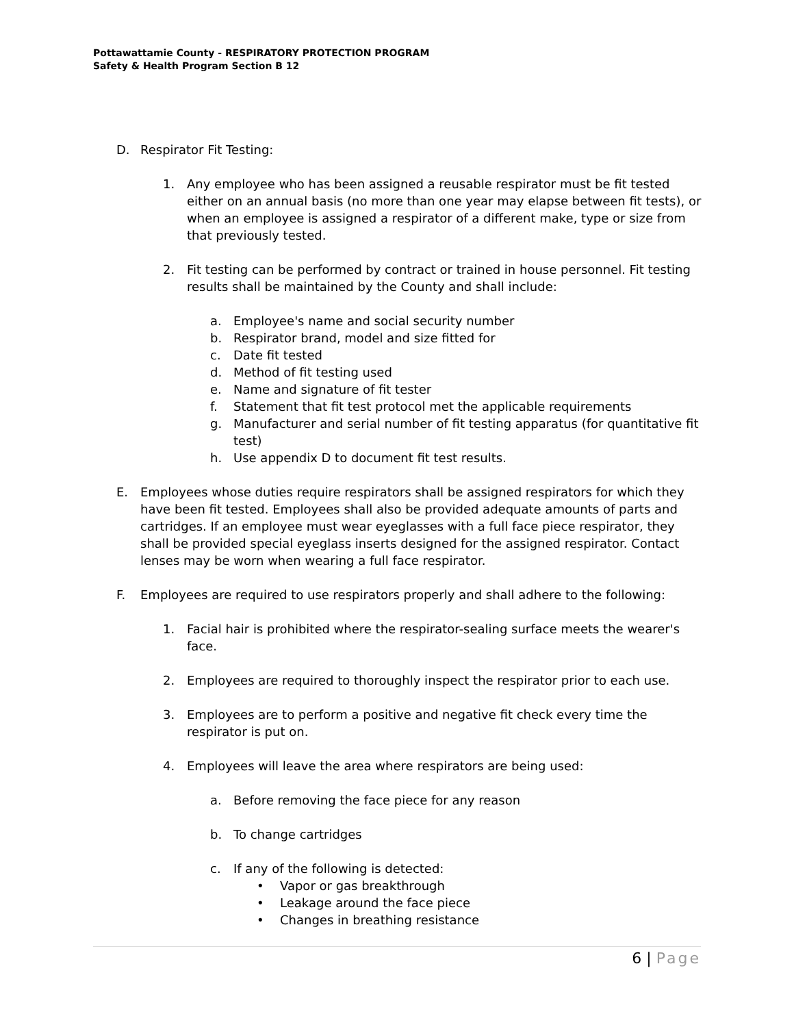Pottawattamie County - RESPIRATORY PROTECTION PROGRAM
Safety & Health Program Section B 12
D. Respirator Fit Testing:
1. Any employee who has been assigned a reusable respirator must be fit tested either on an annual basis (no more than one year may elapse between fit tests), or when an employee is assigned a respirator of a different make, type or size from that previously tested.
2. Fit testing can be performed by contract or trained in house personnel. Fit testing results shall be maintained by the County and shall include:
a. Employee's name and social security number
b. Respirator brand, model and size fitted for
c. Date fit tested
d. Method of fit testing used
e. Name and signature of fit tester
f. Statement that fit test protocol met the applicable requirements
g. Manufacturer and serial number of fit testing apparatus (for quantitative fit test)
h. Use appendix D to document fit test results.
E. Employees whose duties require respirators shall be assigned respirators for which they have been fit tested. Employees shall also be provided adequate amounts of parts and cartridges. If an employee must wear eyeglasses with a full face piece respirator, they shall be provided special eyeglass inserts designed for the assigned respirator. Contact lenses may be worn when wearing a full face respirator.
F. Employees are required to use respirators properly and shall adhere to the following:
1. Facial hair is prohibited where the respirator-sealing surface meets the wearer's face.
2. Employees are required to thoroughly inspect the respirator prior to each use.
3. Employees are to perform a positive and negative fit check every time the respirator is put on.
4. Employees will leave the area where respirators are being used:
a. Before removing the face piece for any reason
b. To change cartridges
c. If any of the following is detected:
• Vapor or gas breakthrough
• Leakage around the face piece
• Changes in breathing resistance
6 | Page